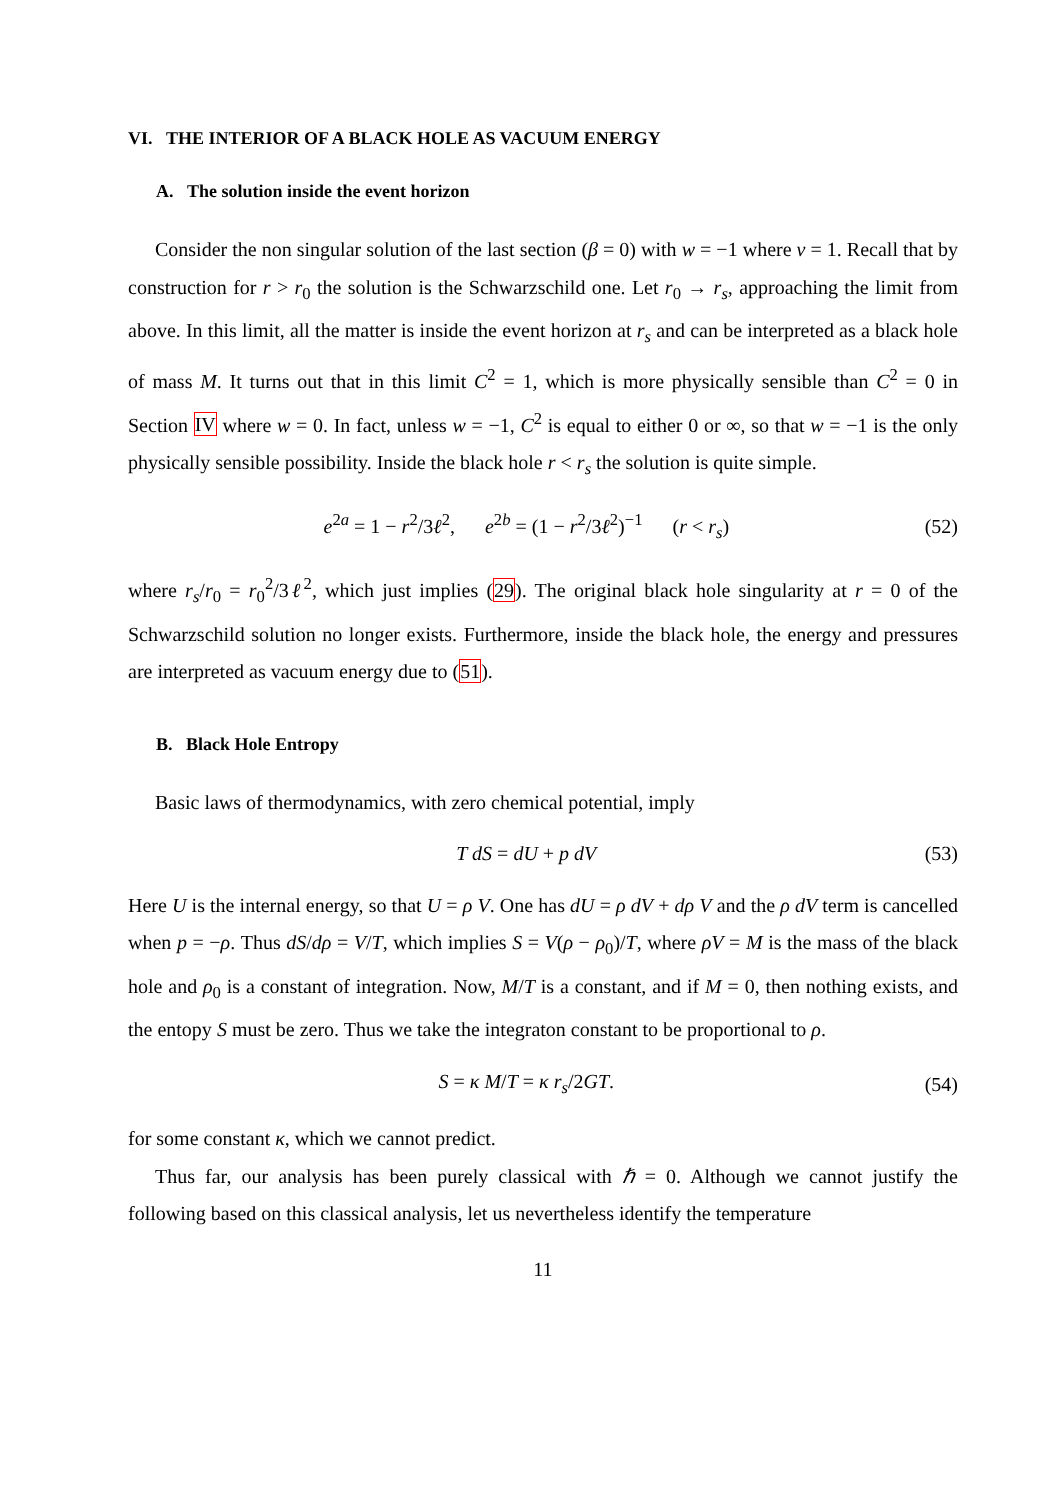VI. THE INTERIOR OF A BLACK HOLE AS VACUUM ENERGY
A. The solution inside the event horizon
Consider the non singular solution of the last section (β = 0) with w = −1 where ν = 1. Recall that by construction for r > r<sub>0</sub> the solution is the Schwarzschild one. Let r<sub>0</sub> → r<sub>s</sub>, approaching the limit from above. In this limit, all the matter is inside the event horizon at r<sub>s</sub> and can be interpreted as a black hole of mass M. It turns out that in this limit C<sup>2</sup> = 1, which is more physically sensible than C<sup>2</sup> = 0 in Section IV where w = 0. In fact, unless w = −1, C<sup>2</sup> is equal to either 0 or ∞, so that w = −1 is the only physically sensible possibility. Inside the black hole r < r<sub>s</sub> the solution is quite simple.
e<sup>2a</sup> = 1 − r<sup>2</sup>/3ℓ<sup>2</sup>, e<sup>2b</sup> = (1 − r<sup>2</sup>/3ℓ<sup>2</sup>)<sup>−1</sup> (r < r<sub>s</sub>) (52)
where r<sub>s</sub>/r<sub>0</sub> = r<sub>0</sub><sup>2</sup>/3ℓ<sup>2</sup>, which just implies (29). The original black hole singularity at r = 0 of the Schwarzschild solution no longer exists. Furthermore, inside the black hole, the energy and pressures are interpreted as vacuum energy due to (51).
B. Black Hole Entropy
Basic laws of thermodynamics, with zero chemical potential, imply
T dS = dU + p dV (53)
Here U is the internal energy, so that U = ρ V. One has dU = ρ dV + dρ V and the ρ dV term is cancelled when p = −ρ. Thus dS/dρ = V/T, which implies S = V(ρ − ρ<sub>0</sub>)/T, where ρV = M is the mass of the black hole and ρ<sub>0</sub> is a constant of integration. Now, M/T is a constant, and if M = 0, then nothing exists, and the entopy S must be zero. Thus we take the integraton constant to be proportional to ρ.
S = κ M/T = κ r<sub>s</sub>/2GT. (54)
for some constant κ, which we cannot predict.
Thus far, our analysis has been purely classical with ℏ = 0. Although we cannot justify the following based on this classical analysis, let us nevertheless identify the temperature
11